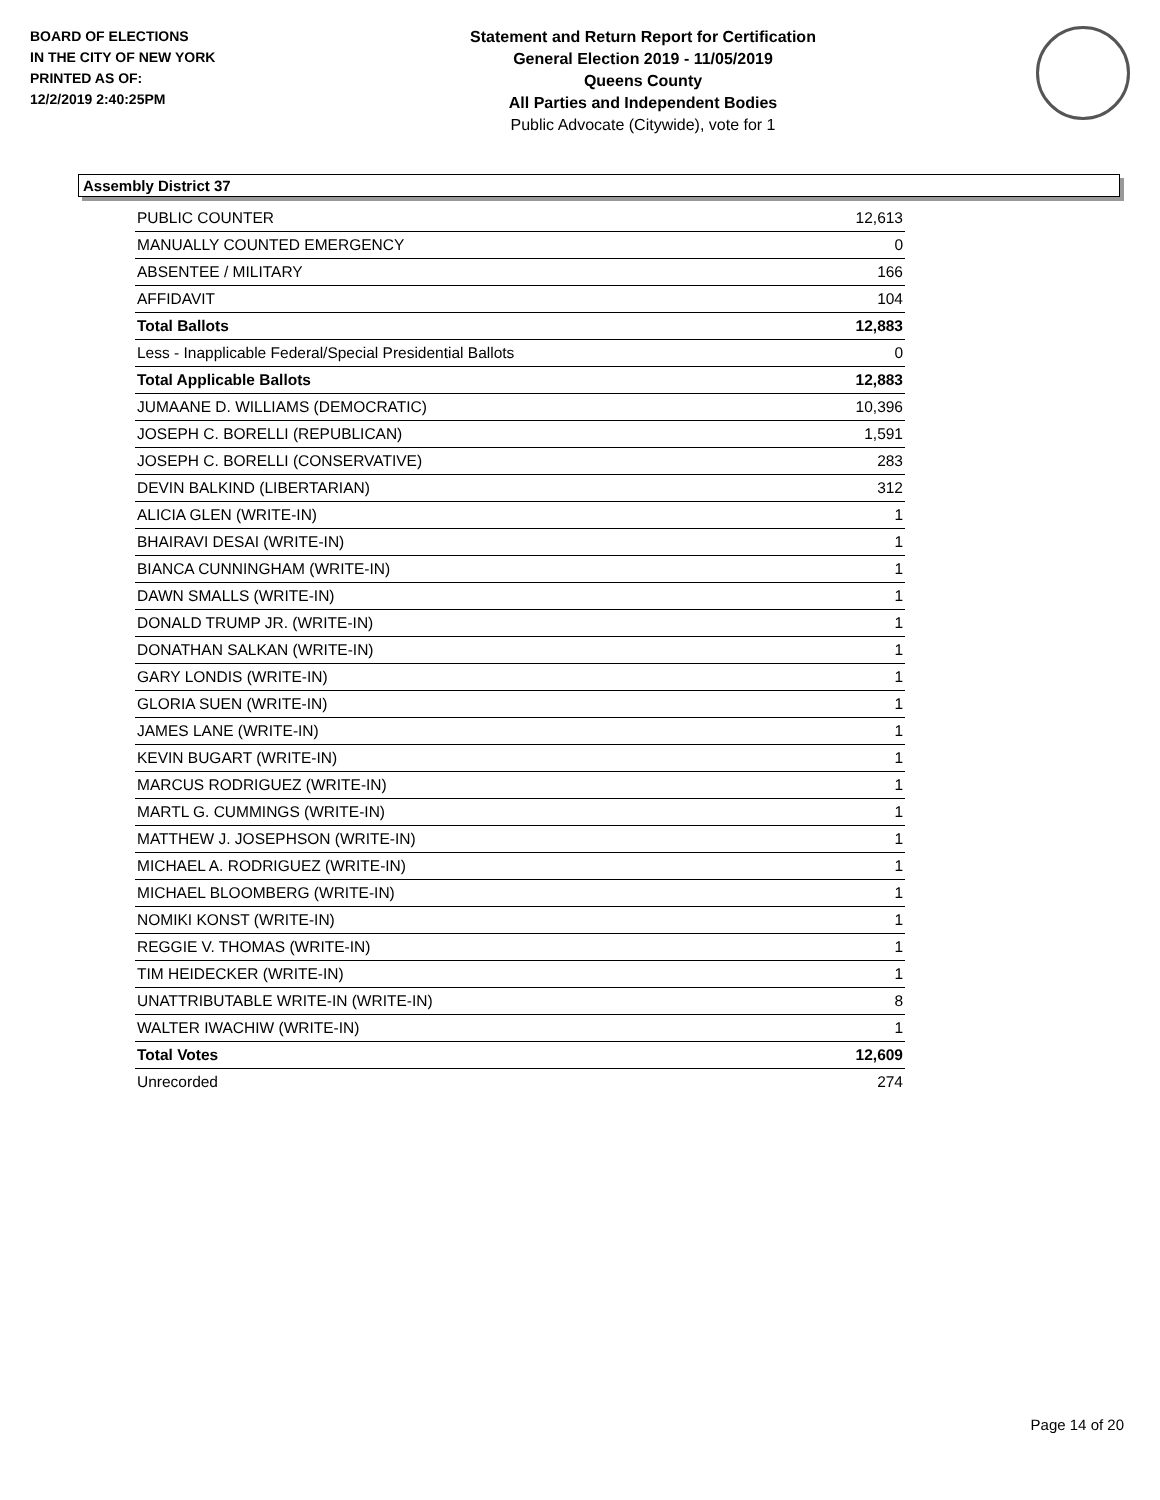BOARD OF ELECTIONS
IN THE CITY OF NEW YORK
PRINTED AS OF:
12/2/2019 2:40:25PM
Statement and Return Report for Certification
General Election 2019 - 11/05/2019
Queens County
All Parties and Independent Bodies
Public Advocate (Citywide), vote for 1
Assembly District 37
| PUBLIC COUNTER | 12,613 |
| MANUALLY COUNTED EMERGENCY | 0 |
| ABSENTEE / MILITARY | 166 |
| AFFIDAVIT | 104 |
| Total Ballots | 12,883 |
| Less - Inapplicable Federal/Special Presidential Ballots | 0 |
| Total Applicable Ballots | 12,883 |
| JUMAANE D. WILLIAMS (DEMOCRATIC) | 10,396 |
| JOSEPH C. BORELLI (REPUBLICAN) | 1,591 |
| JOSEPH C. BORELLI (CONSERVATIVE) | 283 |
| DEVIN BALKIND (LIBERTARIAN) | 312 |
| ALICIA GLEN (WRITE-IN) | 1 |
| BHAIRAVI DESAI (WRITE-IN) | 1 |
| BIANCA CUNNINGHAM (WRITE-IN) | 1 |
| DAWN SMALLS (WRITE-IN) | 1 |
| DONALD TRUMP JR. (WRITE-IN) | 1 |
| DONATHAN SALKAN (WRITE-IN) | 1 |
| GARY LONDIS (WRITE-IN) | 1 |
| GLORIA SUEN (WRITE-IN) | 1 |
| JAMES LANE (WRITE-IN) | 1 |
| KEVIN BUGART (WRITE-IN) | 1 |
| MARCUS RODRIGUEZ (WRITE-IN) | 1 |
| MARTL G. CUMMINGS (WRITE-IN) | 1 |
| MATTHEW J. JOSEPHSON (WRITE-IN) | 1 |
| MICHAEL A. RODRIGUEZ (WRITE-IN) | 1 |
| MICHAEL BLOOMBERG (WRITE-IN) | 1 |
| NOMIKI KONST (WRITE-IN) | 1 |
| REGGIE V. THOMAS (WRITE-IN) | 1 |
| TIM HEIDECKER (WRITE-IN) | 1 |
| UNATTRIBUTABLE WRITE-IN (WRITE-IN) | 8 |
| WALTER IWACHIW (WRITE-IN) | 1 |
| Total Votes | 12,609 |
| Unrecorded | 274 |
Page 14 of 20